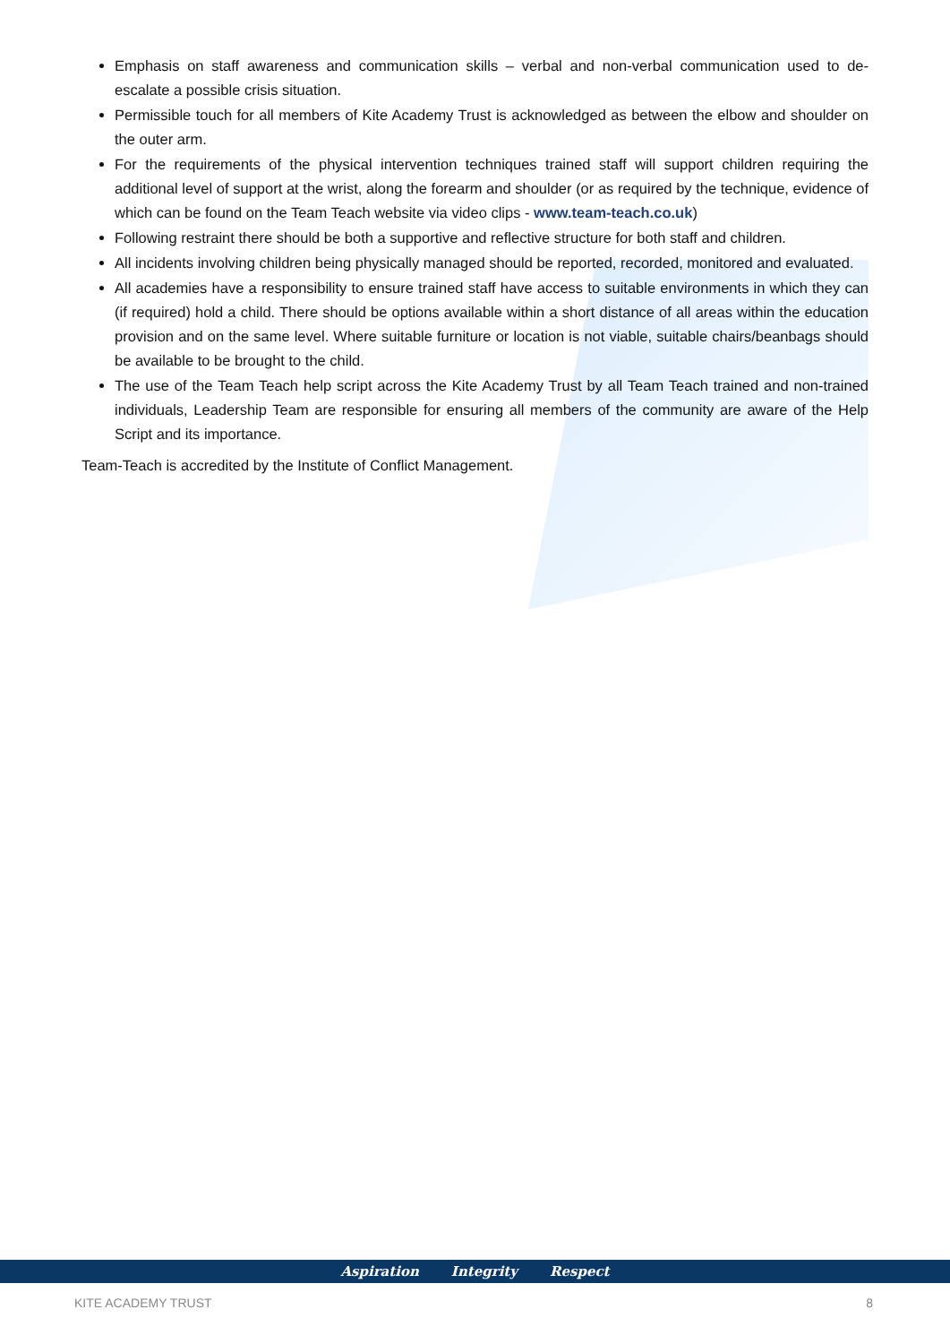Emphasis on staff awareness and communication skills – verbal and non-verbal communication used to de-escalate a possible crisis situation.
Permissible touch for all members of Kite Academy Trust is acknowledged as between the elbow and shoulder on the outer arm.
For the requirements of the physical intervention techniques trained staff will support children requiring the additional level of support at the wrist, along the forearm and shoulder (or as required by the technique, evidence of which can be found on the Team Teach website via video clips - www.team-teach.co.uk)
Following restraint there should be both a supportive and reflective structure for both staff and children.
All incidents involving children being physically managed should be reported, recorded, monitored and evaluated.
All academies have a responsibility to ensure trained staff have access to suitable environments in which they can (if required) hold a child. There should be options available within a short distance of all areas within the education provision and on the same level. Where suitable furniture or location is not viable, suitable chairs/beanbags should be available to be brought to the child.
The use of the Team Teach help script across the Kite Academy Trust by all Team Teach trained and non-trained individuals, Leadership Team are responsible for ensuring all members of the community are aware of the Help Script and its importance.
Team-Teach is accredited by the Institute of Conflict Management.
Aspiration Integrity Respect
KITE ACADEMY TRUST 8